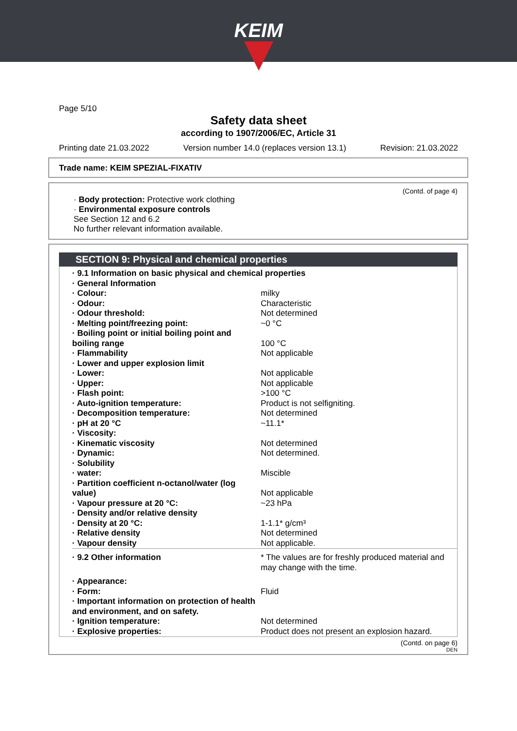KEIM
Page 5/10
Safety data sheet
according to 1907/2006/EC, Article 31
Printing date 21.03.2022 Version number 14.0 (replaces version 13.1) Revision: 21.03.2022
Trade name: KEIM SPEZIAL-FIXATIV
(Contd. of page 4)
· Body protection: Protective work clothing
· Environmental exposure controls
See Section 12 and 6.2
No further relevant information available.
SECTION 9: Physical and chemical properties
| · 9.1 Information on basic physical and chemical properties | |
| · General Information | |
| · Colour: | milky |
| · Odour: | Characteristic |
| · Odour threshold: | Not determined |
| · Melting point/freezing point: | ~0 °C |
| · Boiling point or initial boiling point and boiling range | 100 °C |
| · Flammability | Not applicable |
| · Lower and upper explosion limit | |
| · Lower: | Not applicable |
| · Upper: | Not applicable |
| · Flash point: | >100 °C |
| · Auto-ignition temperature: | Product is not selfigniting. |
| · Decomposition temperature: | Not determined |
| · pH at 20 °C | ~11.1* |
| · Viscosity: | |
| · Kinematic viscosity | Not determined |
| · Dynamic: | Not determined. |
| · Solubility | |
| · water: | Miscible |
| · Partition coefficient n-octanol/water (log value) | Not applicable |
| · Vapour pressure at 20 °C: | ~23 hPa |
| · Density and/or relative density | |
| · Density at 20 °C: | 1-1.1* g/cm³ |
| · Relative density | Not determined |
| · Vapour density | Not applicable. |
| · 9.2 Other information | * The values are for freshly produced material and may change with the time. |
| · Appearance: | |
| · Form: | Fluid |
| · Important information on protection of health and environment, and on safety. | |
| · Ignition temperature: | Not determined |
| · Explosive properties: | Product does not present an explosion hazard. |
(Contd. on page 6)
DEN